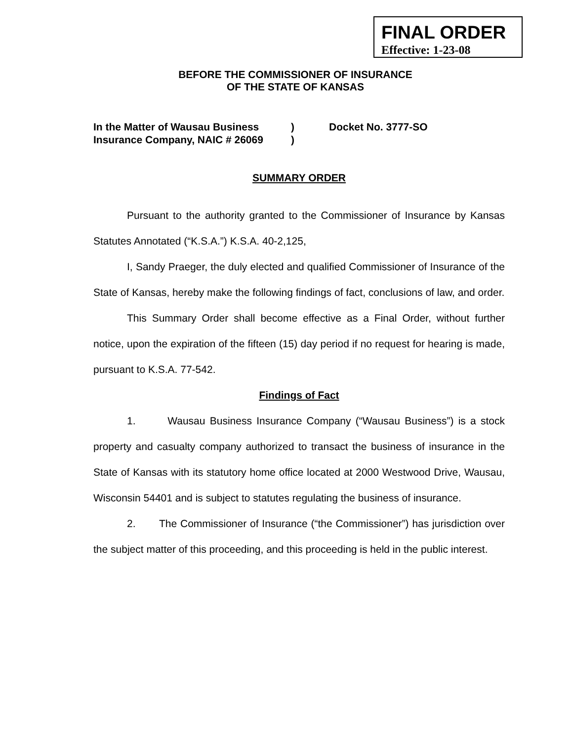FINAL ORDER
Effective: 1-23-08
BEFORE THE COMMISSIONER OF INSURANCE
OF THE STATE OF KANSAS
In the Matter of Wausau Business
Insurance Company, NAIC # 26069
)
)
Docket No. 3777-SO
SUMMARY ORDER
Pursuant to the authority granted to the Commissioner of Insurance by Kansas Statutes Annotated (“K.S.A.”) K.S.A. 40-2,125,
I, Sandy Praeger, the duly elected and qualified Commissioner of Insurance of the State of Kansas, hereby make the following findings of fact, conclusions of law, and order.
This Summary Order shall become effective as a Final Order, without further notice, upon the expiration of the fifteen (15) day period if no request for hearing is made, pursuant to K.S.A. 77-542.
Findings of Fact
1. Wausau Business Insurance Company (“Wausau Business”) is a stock property and casualty company authorized to transact the business of insurance in the State of Kansas with its statutory home office located at 2000 Westwood Drive, Wausau, Wisconsin 54401 and is subject to statutes regulating the business of insurance.
2. The Commissioner of Insurance (“the Commissioner”) has jurisdiction over the subject matter of this proceeding, and this proceeding is held in the public interest.